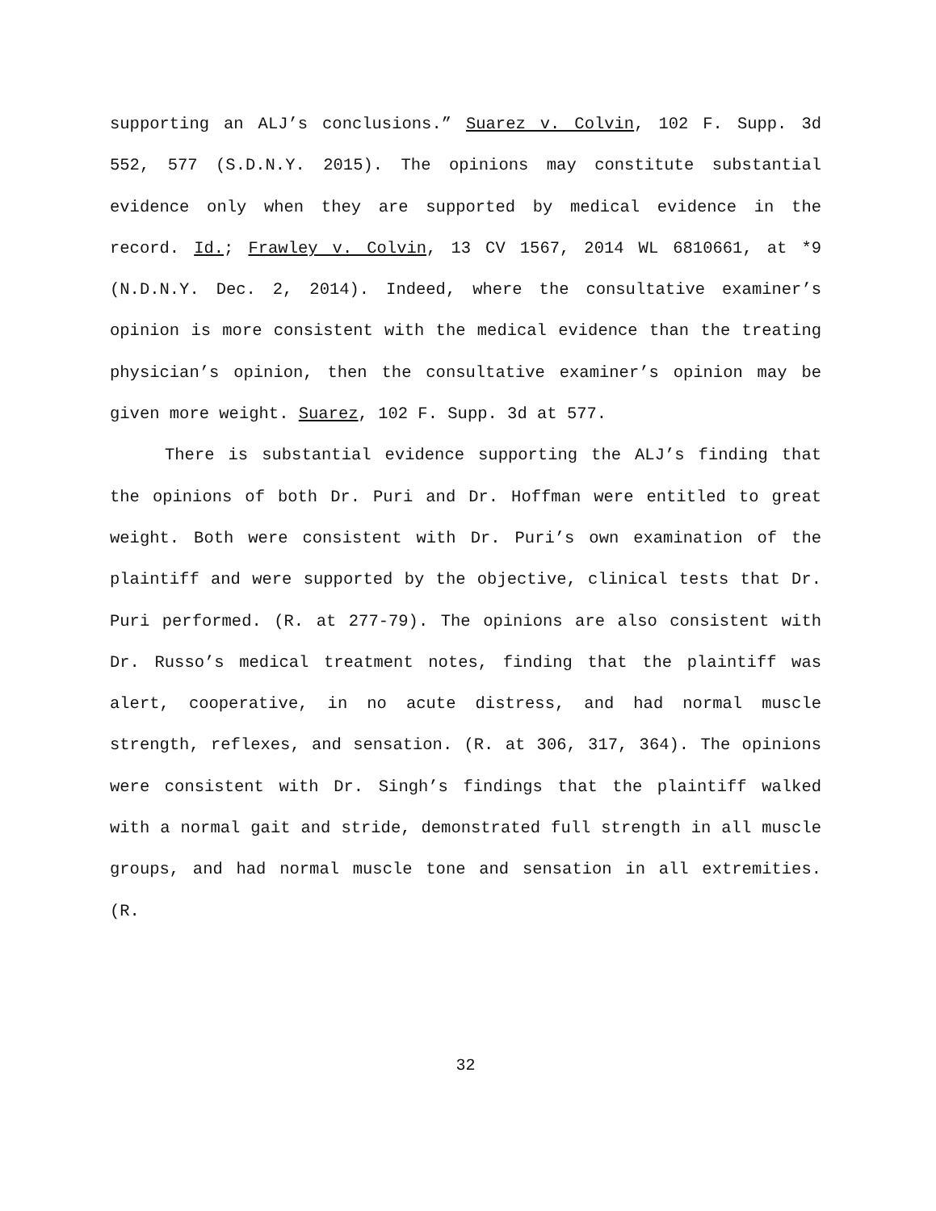supporting an ALJ’s conclusions.” Suarez v. Colvin, 102 F. Supp. 3d 552, 577 (S.D.N.Y. 2015). The opinions may constitute substantial evidence only when they are supported by medical evidence in the record. Id.; Frawley v. Colvin, 13 CV 1567, 2014 WL 6810661, at *9 (N.D.N.Y. Dec. 2, 2014). Indeed, where the consultative examiner’s opinion is more consistent with the medical evidence than the treating physician’s opinion, then the consultative examiner’s opinion may be given more weight. Suarez, 102 F. Supp. 3d at 577.
There is substantial evidence supporting the ALJ’s finding that the opinions of both Dr. Puri and Dr. Hoffman were entitled to great weight. Both were consistent with Dr. Puri’s own examination of the plaintiff and were supported by the objective, clinical tests that Dr. Puri performed. (R. at 277-79). The opinions are also consistent with Dr. Russo’s medical treatment notes, finding that the plaintiff was alert, cooperative, in no acute distress, and had normal muscle strength, reflexes, and sensation. (R. at 306, 317, 364). The opinions were consistent with Dr. Singh’s findings that the plaintiff walked with a normal gait and stride, demonstrated full strength in all muscle groups, and had normal muscle tone and sensation in all extremities. (R.
32